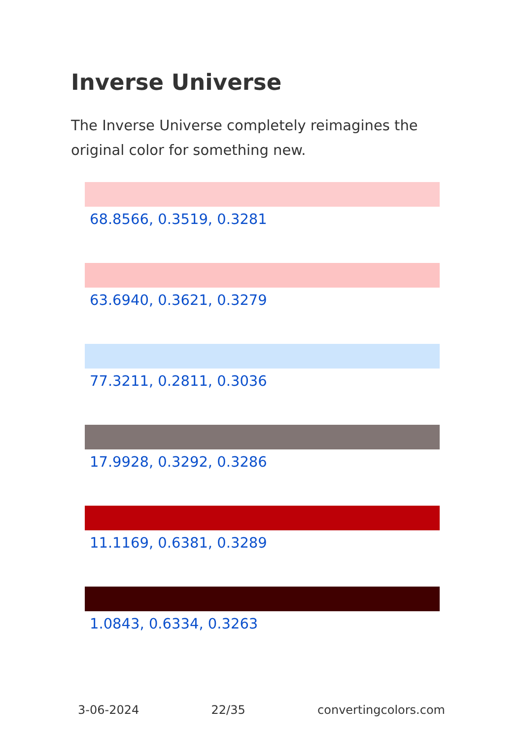Inverse Universe
The Inverse Universe completely reimagines the original color for something new.
68.8566, 0.3519, 0.3281
63.6940, 0.3621, 0.3279
77.3211, 0.2811, 0.3036
17.9928, 0.3292, 0.3286
11.1169, 0.6381, 0.3289
1.0843, 0.6334, 0.3263
3-06-2024 22/35 convertingcolors.com